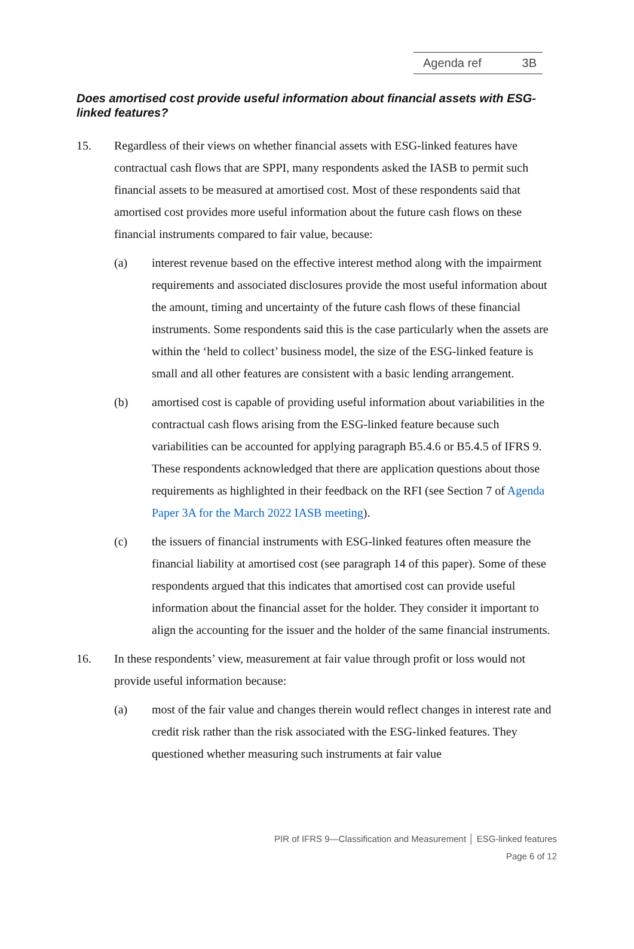Agenda ref 3B
Does amortised cost provide useful information about financial assets with ESG-linked features?
15. Regardless of their views on whether financial assets with ESG-linked features have contractual cash flows that are SPPI, many respondents asked the IASB to permit such financial assets to be measured at amortised cost. Most of these respondents said that amortised cost provides more useful information about the future cash flows on these financial instruments compared to fair value, because:
(a) interest revenue based on the effective interest method along with the impairment requirements and associated disclosures provide the most useful information about the amount, timing and uncertainty of the future cash flows of these financial instruments. Some respondents said this is the case particularly when the assets are within the ‘held to collect’ business model, the size of the ESG-linked feature is small and all other features are consistent with a basic lending arrangement.
(b) amortised cost is capable of providing useful information about variabilities in the contractual cash flows arising from the ESG-linked feature because such variabilities can be accounted for applying paragraph B5.4.6 or B5.4.5 of IFRS 9. These respondents acknowledged that there are application questions about those requirements as highlighted in their feedback on the RFI (see Section 7 of Agenda Paper 3A for the March 2022 IASB meeting).
(c) the issuers of financial instruments with ESG-linked features often measure the financial liability at amortised cost (see paragraph 14 of this paper). Some of these respondents argued that this indicates that amortised cost can provide useful information about the financial asset for the holder. They consider it important to align the accounting for the issuer and the holder of the same financial instruments.
16. In these respondents’ view, measurement at fair value through profit or loss would not provide useful information because:
(a) most of the fair value and changes therein would reflect changes in interest rate and credit risk rather than the risk associated with the ESG-linked features. They questioned whether measuring such instruments at fair value
PIR of IFRS 9—Classification and Measurement │ ESG-linked features
Page 6 of 12